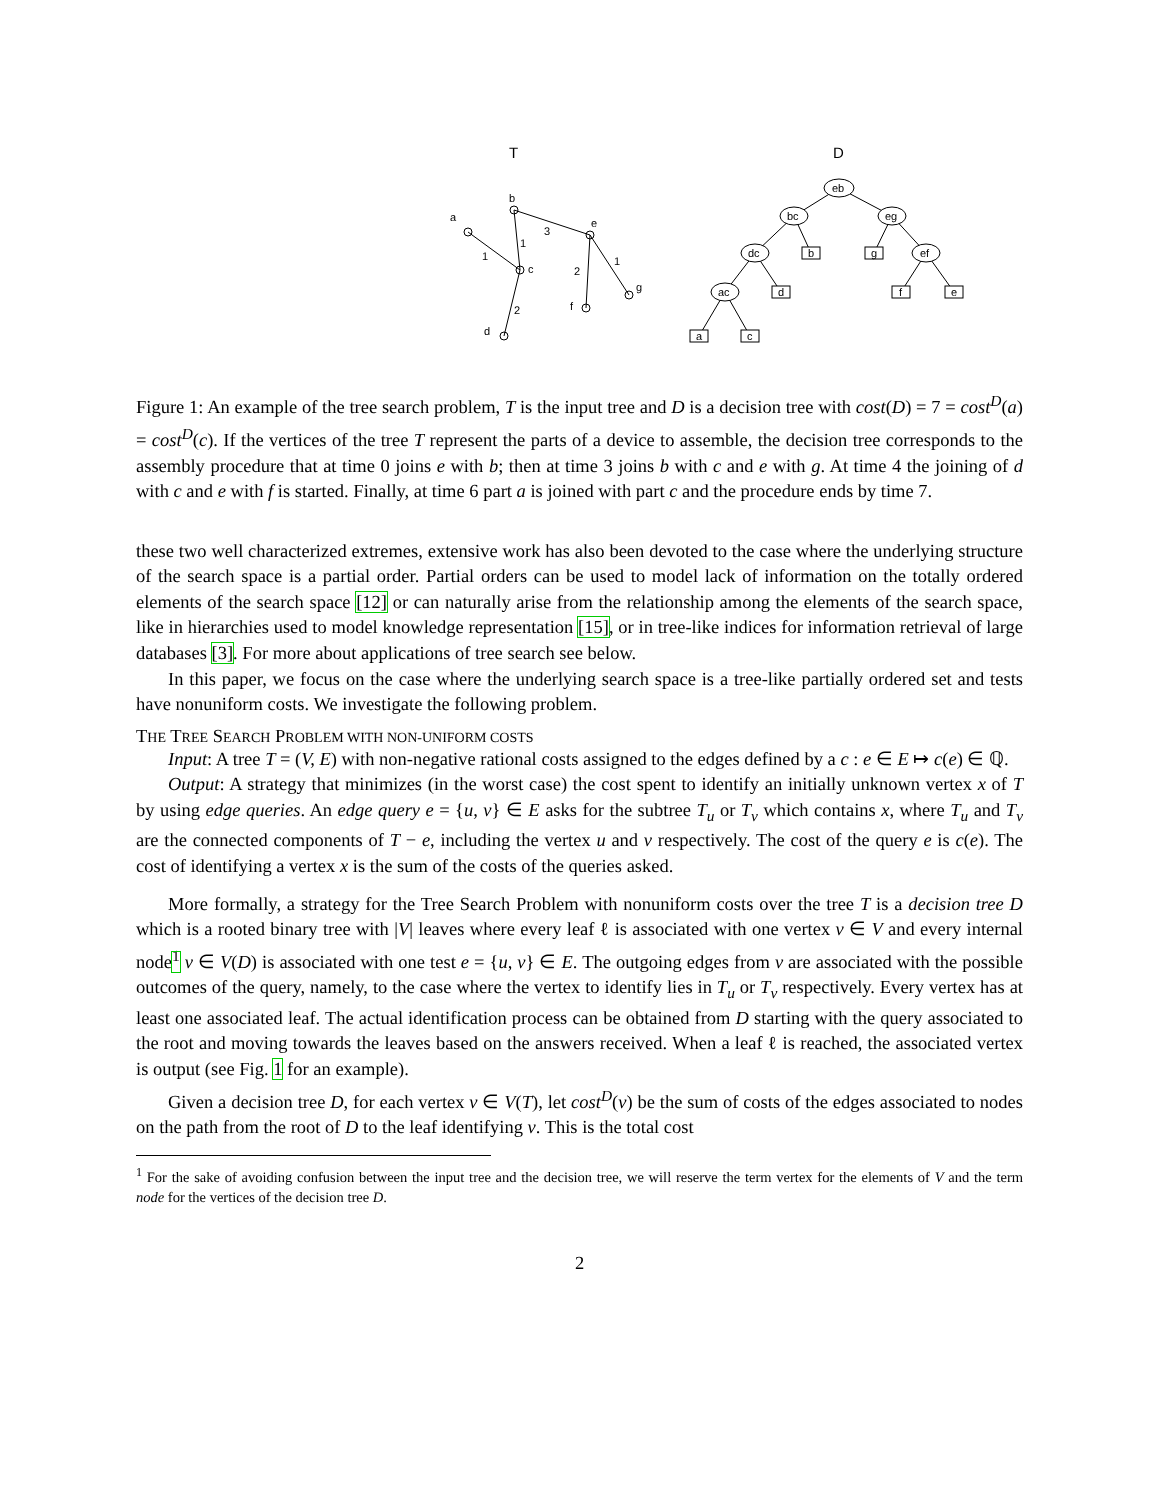T
D
b
a
c
e
d
f
g
3
1
1
2
1
2
eb
bc
eg
dc
ef
ac
b
g
d
f
e
a
c
Figure 1: An example of the tree search problem, T is the input tree and D is a decision tree with cost(D) = 7 = cost<sup>D</sup>(a) = cost<sup>D</sup>(c). If the vertices of the tree T represent the parts of a device to assemble, the decision tree corresponds to the assembly procedure that at time 0 joins e with b; then at time 3 joins b with c and e with g. At time 4 the joining of d with c and e with f is started. Finally, at time 6 part a is joined with part c and the procedure ends by time 7.
these two well characterized extremes, extensive work has also been devoted to the case where the underlying structure of the search space is a partial order. Partial orders can be used to model lack of information on the totally ordered elements of the search space [12] or can naturally arise from the relationship among the elements of the search space, like in hierarchies used to model knowledge representation [15], or in tree-like indices for information retrieval of large databases [3]. For more about applications of tree search see below.
In this paper, we focus on the case where the underlying search space is a tree-like partially ordered set and tests have nonuniform costs. We investigate the following problem.
THE TREE SEARCH PROBLEM WITH NON-UNIFORM COSTS
Input: A tree T = (V, E) with non-negative rational costs assigned to the edges defined by a c : e ∈ E ↦ c(e) ∈ ℚ.
Output: A strategy that minimizes (in the worst case) the cost spent to identify an initially unknown vertex x of T by using edge queries. An edge query e = {u, v} ∈ E asks for the subtree T<sub>u</sub> or T<sub>v</sub> which contains x, where T<sub>u</sub> and T<sub>v</sub> are the connected components of T − e, including the vertex u and v respectively. The cost of the query e is c(e). The cost of identifying a vertex x is the sum of the costs of the queries asked.
More formally, a strategy for the Tree Search Problem with nonuniform costs over the tree T is a decision tree D which is a rooted binary tree with |V| leaves where every leaf ℓ is associated with one vertex v ∈ V and every internal node<sup>1</sup> ν ∈ V(D) is associated with one test e = {u, v} ∈ E. The outgoing edges from ν are associated with the possible outcomes of the query, namely, to the case where the vertex to identify lies in T<sub>u</sub> or T<sub>v</sub> respectively. Every vertex has at least one associated leaf. The actual identification process can be obtained from D starting with the query associated to the root and moving towards the leaves based on the answers received. When a leaf ℓ is reached, the associated vertex is output (see Fig. 1 for an example).
Given a decision tree D, for each vertex v ∈ V(T), let cost<sup>D</sup>(v) be the sum of costs of the edges associated to nodes on the path from the root of D to the leaf identifying v. This is the total cost
<sup>1</sup> For the sake of avoiding confusion between the input tree and the decision tree, we will reserve the term vertex for the elements of V and the term node for the vertices of the decision tree D.
2